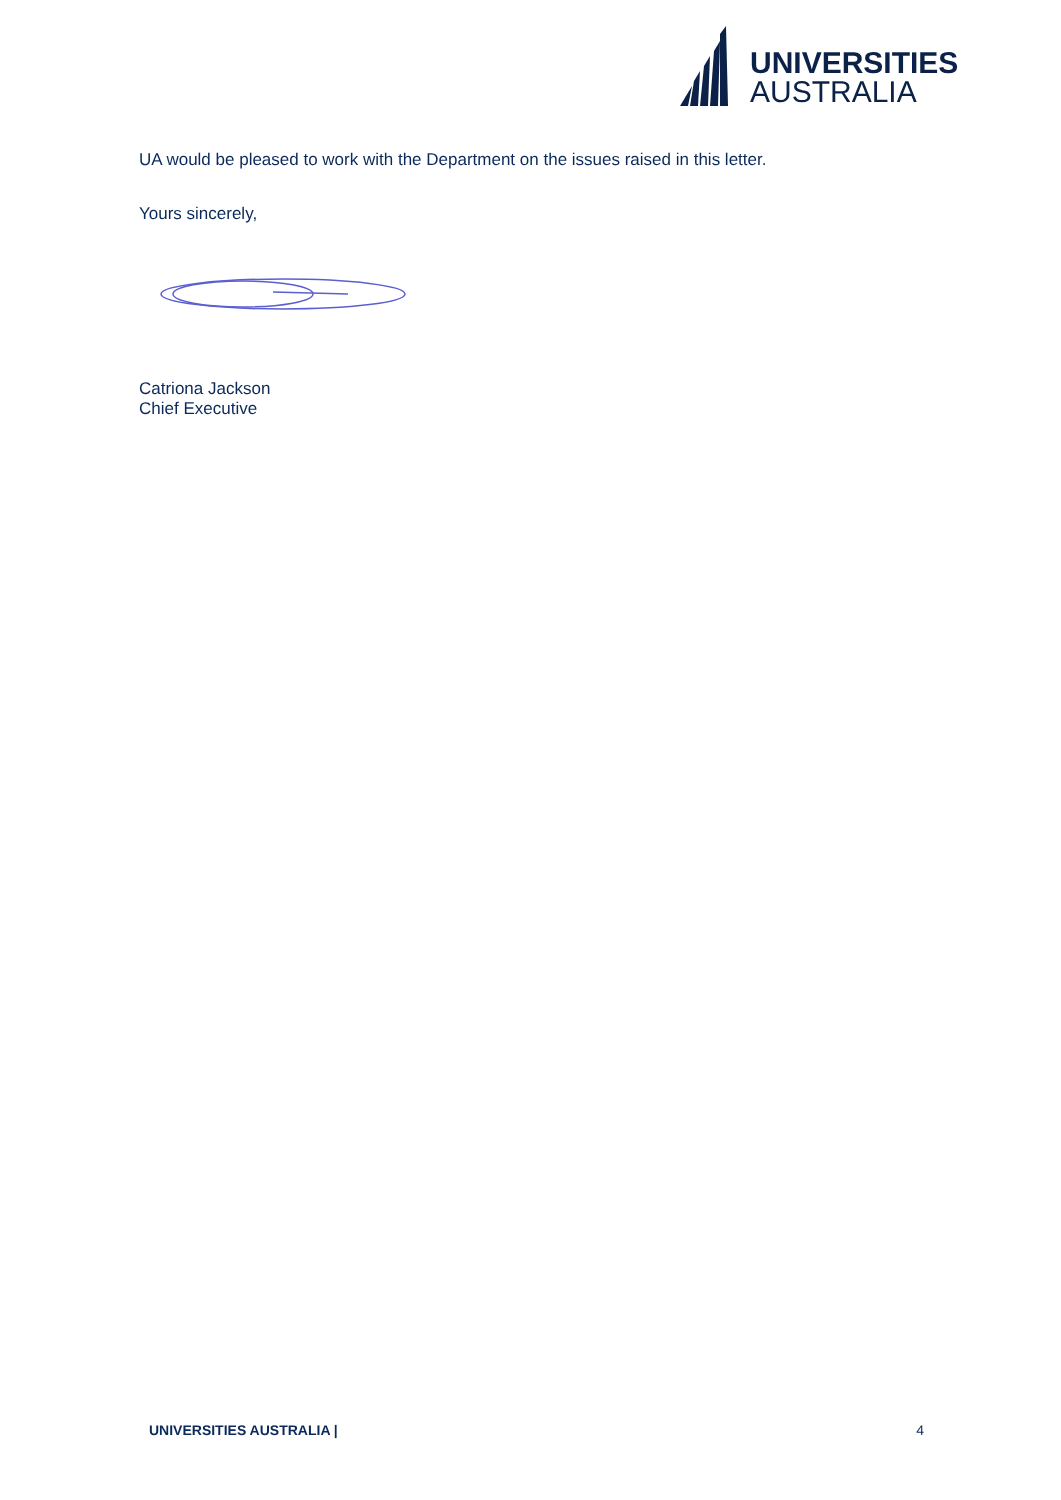UNIVERSITIES
AUSTRALIA
UA would be pleased to work with the Department on the issues raised in this letter.
Yours sincerely,
Catriona Jackson
Chief Executive
UNIVERSITIES AUSTRALIA | 4